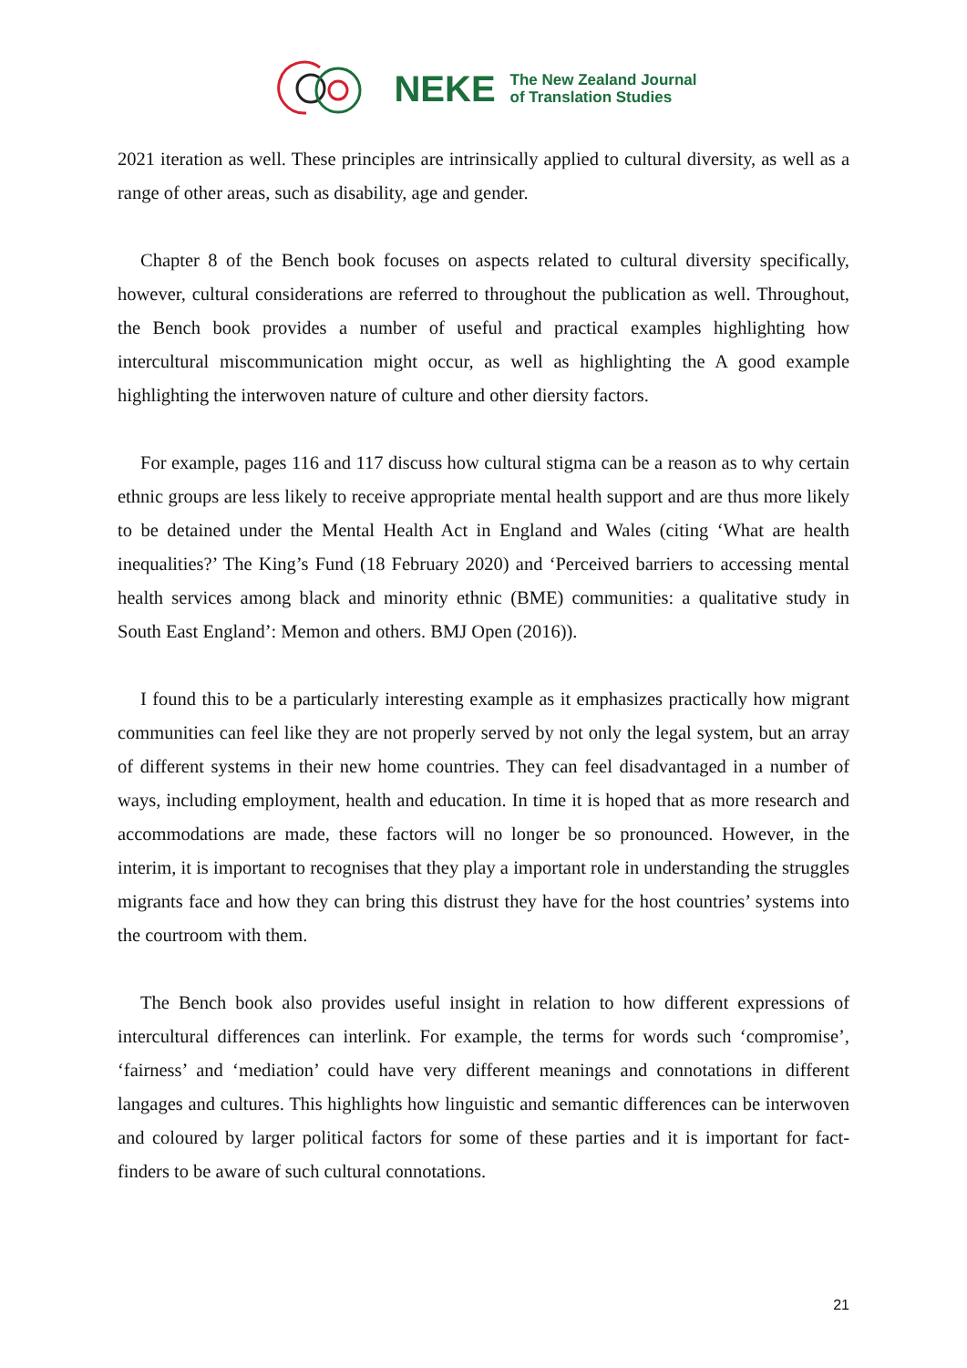NEKE The New Zealand Journal
of Translation Studies
2021 iteration as well. These principles are intrinsically applied to cultural diversity, as well as a range of other areas, such as disability, age and gender.
Chapter 8 of the Bench book focuses on aspects related to cultural diversity specifically, however, cultural considerations are referred to throughout the publication as well. Throughout, the Bench book provides a number of useful and practical examples highlighting how intercultural miscommunication might occur, as well as highlighting the A good example highlighting the interwoven nature of culture and other diersity factors.
For example, pages 116 and 117 discuss how cultural stigma can be a reason as to why certain ethnic groups are less likely to receive appropriate mental health support and are thus more likely to be detained under the Mental Health Act in England and Wales (citing ‘What are health inequalities?’ The King’s Fund (18 February 2020) and ‘Perceived barriers to accessing mental health services among black and minority ethnic (BME) communities: a qualitative study in South East England’: Memon and others. BMJ Open (2016)).
I found this to be a particularly interesting example as it emphasizes practically how migrant communities can feel like they are not properly served by not only the legal system, but an array of different systems in their new home countries. They can feel disadvantaged in a number of ways, including employment, health and education. In time it is hoped that as more research and accommodations are made, these factors will no longer be so pronounced. However, in the interim, it is important to recognises that they play a important role in understanding the struggles migrants face and how they can bring this distrust they have for the host countries’ systems into the courtroom with them.
The Bench book also provides useful insight in relation to how different expressions of intercultural differences can interlink. For example, the terms for words such ‘compromise’, ‘fairness’ and ‘mediation’ could have very different meanings and connotations in different langages and cultures. This highlights how linguistic and semantic differences can be interwoven and coloured by larger political factors for some of these parties and it is important for fact-finders to be aware of such cultural connotations.
21